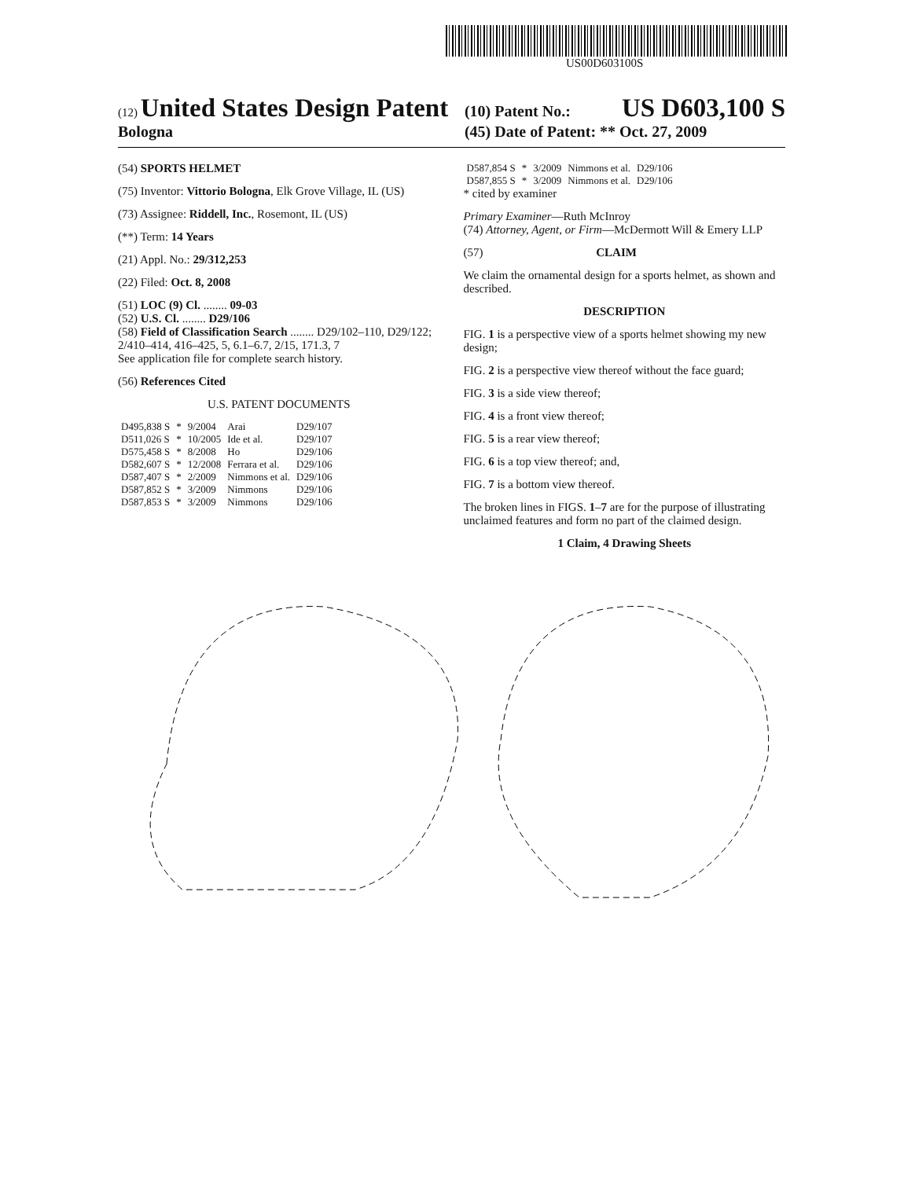US00D603100S
(12) United States Design Patent
Bologna
(10) Patent No.: US D603,100 S
(45) Date of Patent: ** Oct. 27, 2009
(54) SPORTS HELMET
(75) Inventor: Vittorio Bologna, Elk Grove Village, IL (US)
(73) Assignee: Riddell, Inc., Rosemont, IL (US)
(**) Term: 14 Years
(21) Appl. No.: 29/312,253
(22) Filed: Oct. 8, 2008
(51) LOC (9) Cl. ........ 09-03
(52) U.S. Cl. ........ D29/106
(58) Field of Classification Search ........ D29/102–110, D29/122; 2/410–414, 416–425, 5, 6.1–6.7, 2/15, 171.3, 7
See application file for complete search history.
(56) References Cited
U.S. PATENT DOCUMENTS
| D495,838 S | * | 9/2004 | Arai | D29/107 |
| D511,026 S | * | 10/2005 | Ide et al. | D29/107 |
| D575,458 S | * | 8/2008 | Ho | D29/106 |
| D582,607 S | * | 12/2008 | Ferrara et al. | D29/106 |
| D587,407 S | * | 2/2009 | Nimmons et al. | D29/106 |
| D587,852 S | * | 3/2009 | Nimmons | D29/106 |
| D587,853 S | * | 3/2009 | Nimmons | D29/106 |
| D587,854 S | * | 3/2009 | Nimmons et al. | D29/106 |
| D587,855 S | * | 3/2009 | Nimmons et al. | D29/106 |
* cited by examiner
Primary Examiner—Ruth McInroy
(74) Attorney, Agent, or Firm—McDermott Will & Emery LLP
(57) CLAIM
We claim the ornamental design for a sports helmet, as shown and described.
DESCRIPTION
FIG. 1 is a perspective view of a sports helmet showing my new design;
FIG. 2 is a perspective view thereof without the face guard;
FIG. 3 is a side view thereof;
FIG. 4 is a front view thereof;
FIG. 5 is a rear view thereof;
FIG. 6 is a top view thereof; and,
FIG. 7 is a bottom view thereof.
The broken lines in FIGS. 1–7 are for the purpose of illustrating unclaimed features and form no part of the claimed design.
1 Claim, 4 Drawing Sheets